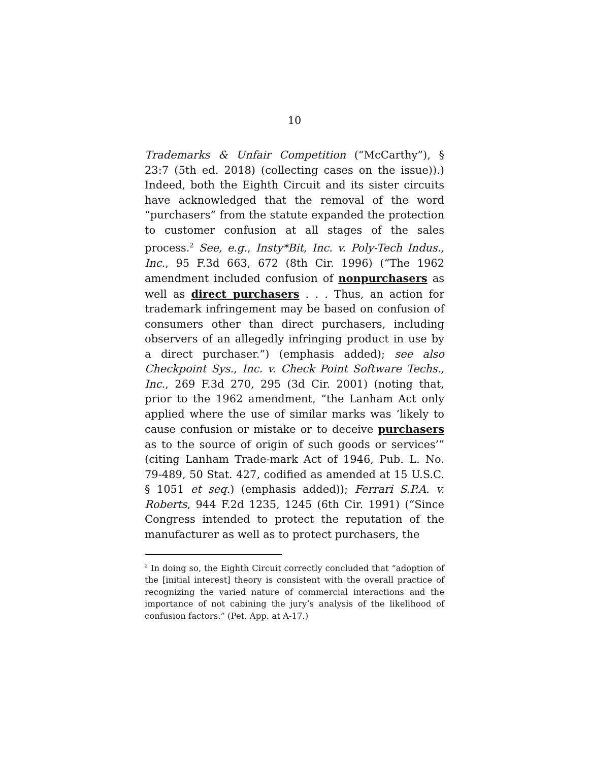10
Trademarks & Unfair Competition (“McCarthy”), § 23:7 (5th ed. 2018) (collecting cases on the issue)).) Indeed, both the Eighth Circuit and its sister circuits have acknowledged that the removal of the word “purchasers” from the statute expanded the protection to customer confusion at all stages of the sales process.<sup>2</sup> See, e.g., Insty*Bit, Inc. v. Poly-Tech Indus., Inc., 95 F.3d 663, 672 (8th Cir. 1996) (“The 1962 amendment included confusion of nonpurchasers as well as direct purchasers . . . Thus, an action for trademark infringement may be based on confusion of consumers other than direct purchasers, including observers of an allegedly infringing product in use by a direct purchaser.”) (emphasis added); see also Checkpoint Sys., Inc. v. Check Point Software Techs., Inc., 269 F.3d 270, 295 (3d Cir. 2001) (noting that, prior to the 1962 amendment, “the Lanham Act only applied where the use of similar marks was ‘likely to cause confusion or mistake or to deceive purchasers as to the source of origin of such goods or services’” (citing Lanham Trade-mark Act of 1946, Pub. L. No. 79-489, 50 Stat. 427, codified as amended at 15 U.S.C. § 1051 et seq.) (emphasis added)); Ferrari S.P.A. v. Roberts, 944 F.2d 1235, 1245 (6th Cir. 1991) (“Since Congress intended to protect the reputation of the manufacturer as well as to protect purchasers, the
<sup>2</sup> In doing so, the Eighth Circuit correctly concluded that “adoption of the [initial interest] theory is consistent with the overall practice of recognizing the varied nature of commercial interactions and the importance of not cabining the jury’s analysis of the likelihood of confusion factors.” (Pet. App. at A-17.)